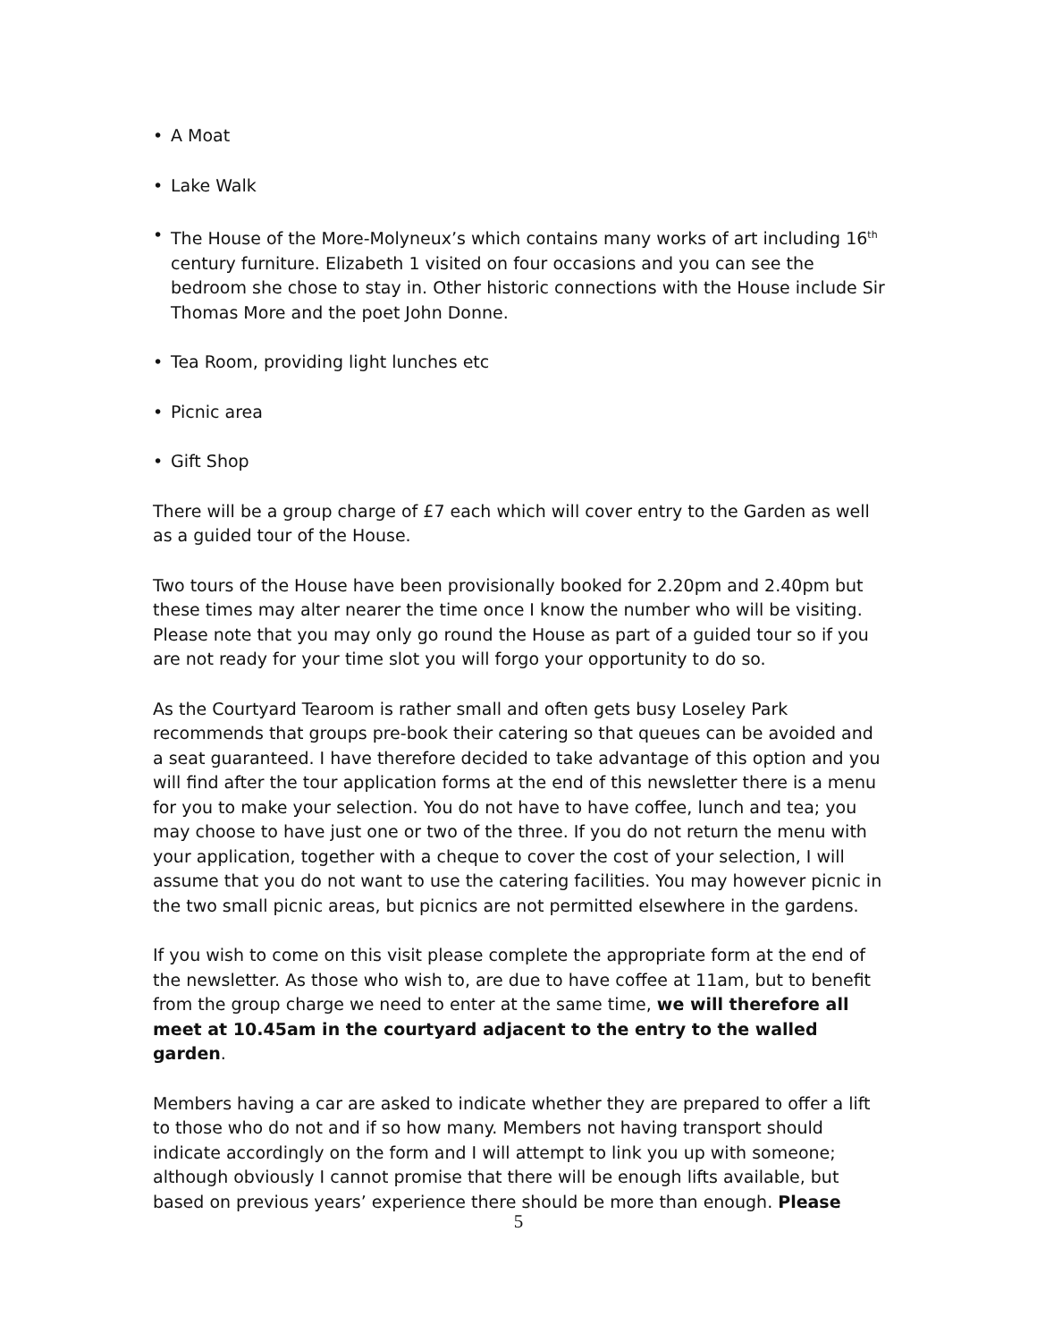• A Moat
• Lake Walk
• The House of the More-Molyneux’s which contains many works of art including 16<sup>th</sup> century furniture. Elizabeth 1 visited on four occasions and you can see the bedroom she chose to stay in. Other historic connections with the House include Sir Thomas More and the poet John Donne.
• Tea Room, providing light lunches etc
• Picnic area
• Gift Shop
There will be a group charge of £7 each which will cover entry to the Garden as well as a guided tour of the House.
Two tours of the House have been provisionally booked for 2.20pm and 2.40pm but these times may alter nearer the time once I know the number who will be visiting. Please note that you may only go round the House as part of a guided tour so if you are not ready for your time slot you will forgo your opportunity to do so.
As the Courtyard Tearoom is rather small and often gets busy Loseley Park recommends that groups pre-book their catering so that queues can be avoided and a seat guaranteed. I have therefore decided to take advantage of this option and you will find after the tour application forms at the end of this newsletter there is a menu for you to make your selection. You do not have to have coffee, lunch and tea; you may choose to have just one or two of the three. If you do not return the menu with your application, together with a cheque to cover the cost of your selection, I will assume that you do not want to use the catering facilities. You may however picnic in the two small picnic areas, but picnics are not permitted elsewhere in the gardens.
If you wish to come on this visit please complete the appropriate form at the end of the newsletter. As those who wish to, are due to have coffee at 11am, but to benefit from the group charge we need to enter at the same time, we will therefore all meet at 10.45am in the courtyard adjacent to the entry to the walled garden.
Members having a car are asked to indicate whether they are prepared to offer a lift to those who do not and if so how many. Members not having transport should indicate accordingly on the form and I will attempt to link you up with someone; although obviously I cannot promise that there will be enough lifts available, but based on previous years’ experience there should be more than enough. Please
5